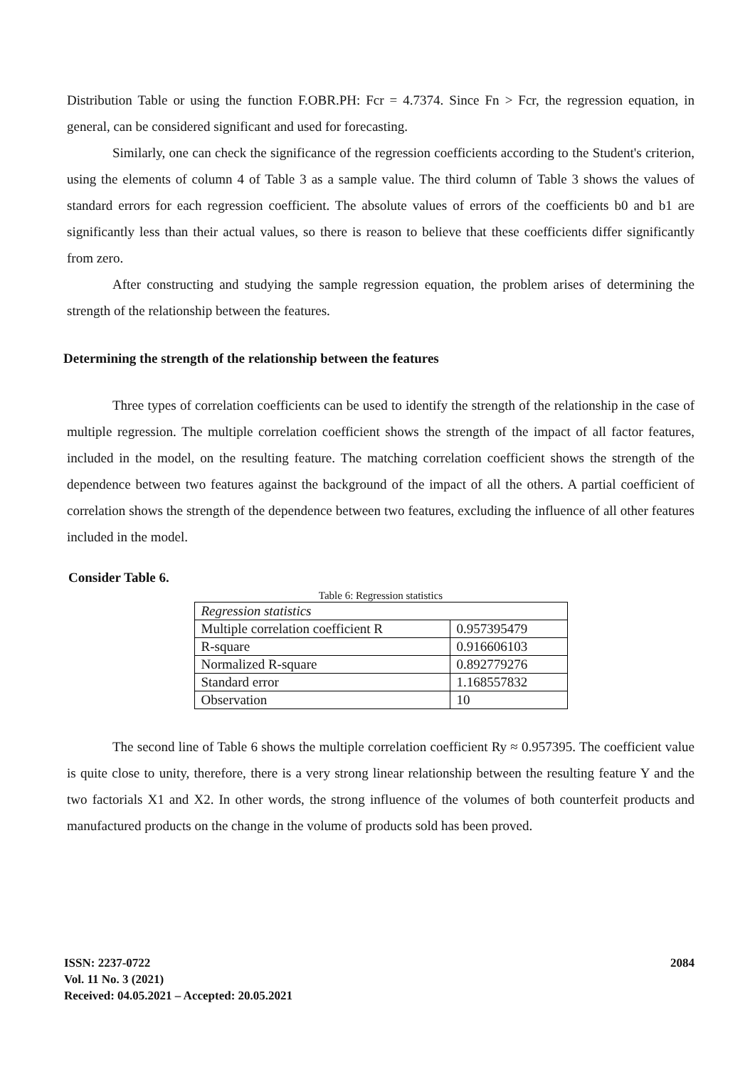Distribution Table or using the function F.OBR.PH: Fcr = 4.7374. Since Fn > Fcr, the regression equation, in general, can be considered significant and used for forecasting.
Similarly, one can check the significance of the regression coefficients according to the Student's criterion, using the elements of column 4 of Table 3 as a sample value. The third column of Table 3 shows the values of standard errors for each regression coefficient. The absolute values of errors of the coefficients b0 and b1 are significantly less than their actual values, so there is reason to believe that these coefficients differ significantly from zero.
After constructing and studying the sample regression equation, the problem arises of determining the strength of the relationship between the features.
Determining the strength of the relationship between the features
Three types of correlation coefficients can be used to identify the strength of the relationship in the case of multiple regression. The multiple correlation coefficient shows the strength of the impact of all factor features, included in the model, on the resulting feature. The matching correlation coefficient shows the strength of the dependence between two features against the background of the impact of all the others. A partial coefficient of correlation shows the strength of the dependence between two features, excluding the influence of all other features included in the model.
Consider Table 6.
Table 6: Regression statistics
| Regression statistics | |
| Multiple correlation coefficient R | 0.957395479 |
| R-square | 0.916606103 |
| Normalized R-square | 0.892779276 |
| Standard error | 1.168557832 |
| Observation | 10 |
The second line of Table 6 shows the multiple correlation coefficient Ry ≈ 0.957395. The coefficient value is quite close to unity, therefore, there is a very strong linear relationship between the resulting feature Y and the two factorials X1 and X2. In other words, the strong influence of the volumes of both counterfeit products and manufactured products on the change in the volume of products sold has been proved.
ISSN: 2237-0722
Vol. 11 No. 3 (2021)
Received: 04.05.2021 – Accepted: 20.05.2021
2084